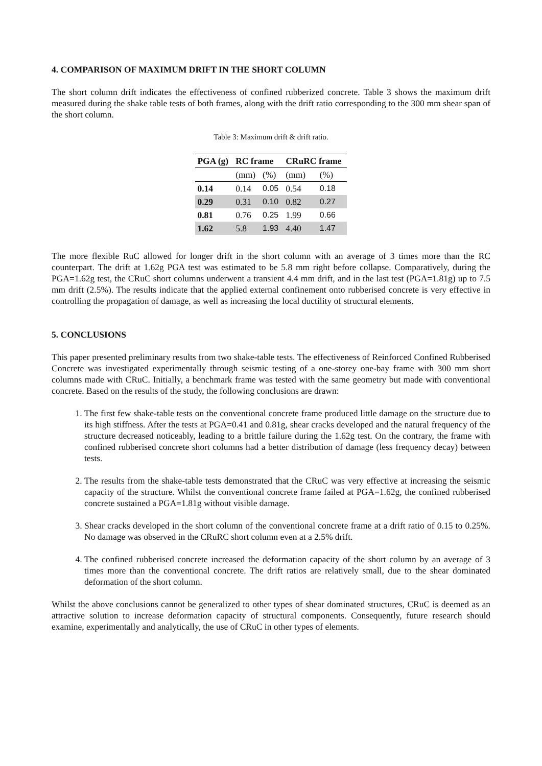4. COMPARISON OF MAXIMUM DRIFT IN THE SHORT COLUMN
The short column drift indicates the effectiveness of confined rubberized concrete. Table 3 shows the maximum drift measured during the shake table tests of both frames, along with the drift ratio corresponding to the 300 mm shear span of the short column.
Table 3: Maximum drift & drift ratio.
| PGA (g) | RC frame | | CRuRC frame | |
| --- | --- | --- | --- | --- |
| | (mm) | (%) | (mm) | (%) |
| 0.14 | 0.14 | 0.05 | 0.54 | 0.18 |
| 0.29 | 0.31 | 0.10 | 0.82 | 0.27 |
| 0.81 | 0.76 | 0.25 | 1.99 | 0.66 |
| 1.62 | 5.8 | 1.93 | 4.40 | 1.47 |
The more flexible RuC allowed for longer drift in the short column with an average of 3 times more than the RC counterpart. The drift at 1.62g PGA test was estimated to be 5.8 mm right before collapse. Comparatively, during the PGA=1.62g test, the CRuC short columns underwent a transient 4.4 mm drift, and in the last test (PGA=1.81g) up to 7.5 mm drift (2.5%). The results indicate that the applied external confinement onto rubberised concrete is very effective in controlling the propagation of damage, as well as increasing the local ductility of structural elements.
5. CONCLUSIONS
This paper presented preliminary results from two shake-table tests. The effectiveness of Reinforced Confined Rubberised Concrete was investigated experimentally through seismic testing of a one-storey one-bay frame with 300 mm short columns made with CRuC. Initially, a benchmark frame was tested with the same geometry but made with conventional concrete. Based on the results of the study, the following conclusions are drawn:
1. The first few shake-table tests on the conventional concrete frame produced little damage on the structure due to its high stiffness. After the tests at PGA=0.41 and 0.81g, shear cracks developed and the natural frequency of the structure decreased noticeably, leading to a brittle failure during the 1.62g test. On the contrary, the frame with confined rubberised concrete short columns had a better distribution of damage (less frequency decay) between tests.
2. The results from the shake-table tests demonstrated that the CRuC was very effective at increasing the seismic capacity of the structure. Whilst the conventional concrete frame failed at PGA=1.62g, the confined rubberised concrete sustained a PGA=1.81g without visible damage.
3. Shear cracks developed in the short column of the conventional concrete frame at a drift ratio of 0.15 to 0.25%. No damage was observed in the CRuRC short column even at a 2.5% drift.
4. The confined rubberised concrete increased the deformation capacity of the short column by an average of 3 times more than the conventional concrete. The drift ratios are relatively small, due to the shear dominated deformation of the short column.
Whilst the above conclusions cannot be generalized to other types of shear dominated structures, CRuC is deemed as an attractive solution to increase deformation capacity of structural components. Consequently, future research should examine, experimentally and analytically, the use of CRuC in other types of elements.